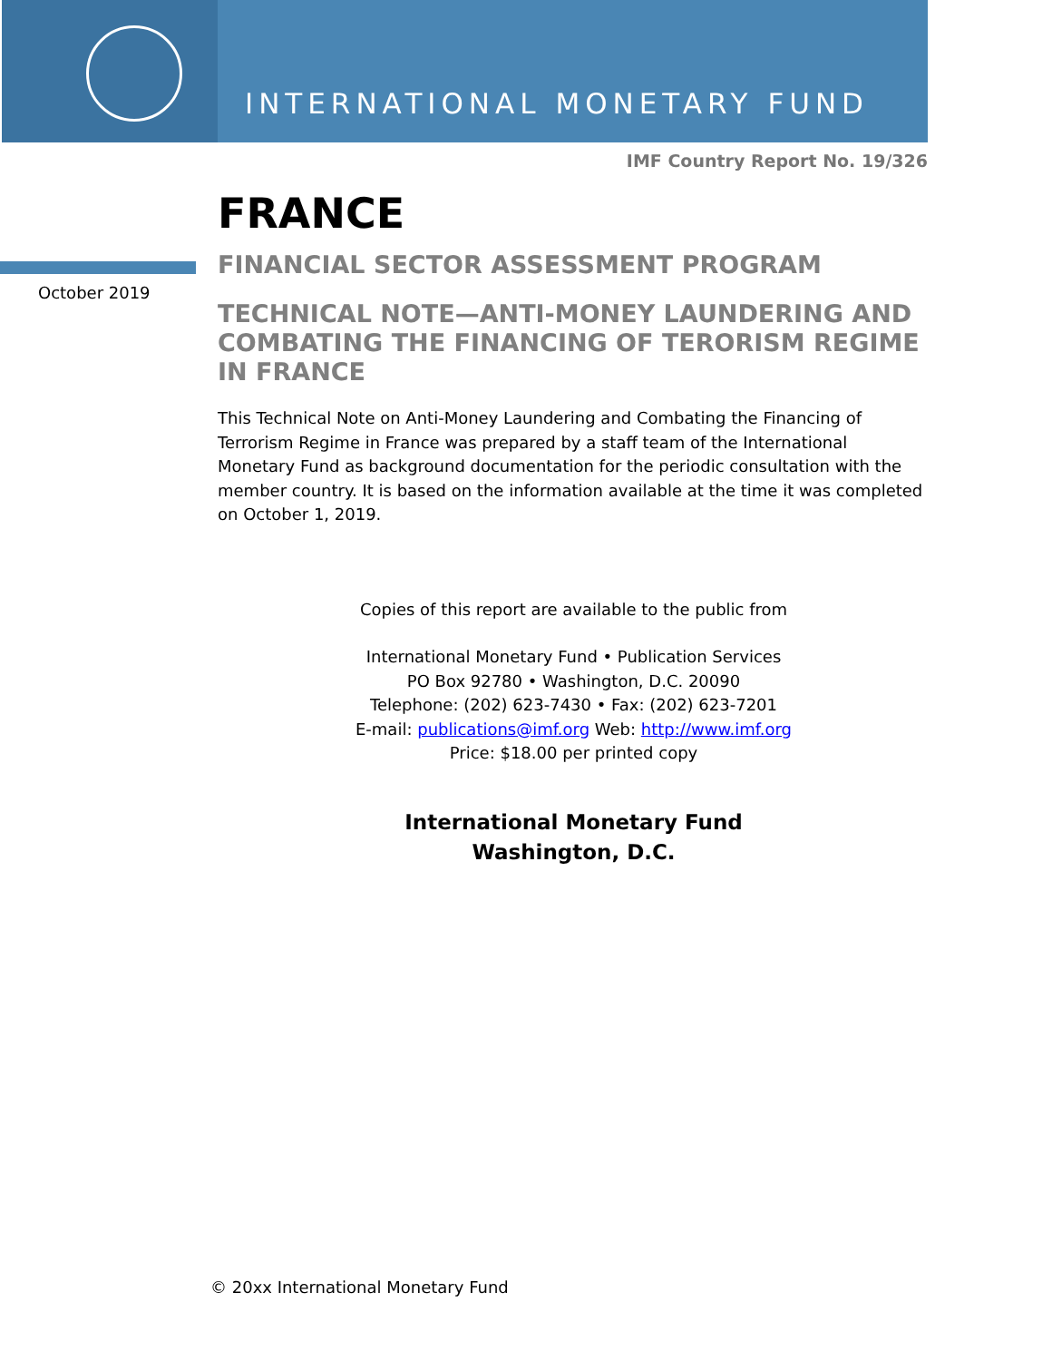INTERNATIONAL MONETARY FUND
IMF Country Report No. 19/326
October 2019
FRANCE
FINANCIAL SECTOR ASSESSMENT PROGRAM
TECHNICAL NOTE—ANTI-MONEY LAUNDERING AND COMBATING THE FINANCING OF TERORISM REGIME IN FRANCE
This Technical Note on Anti-Money Laundering and Combating the Financing of Terrorism Regime in France was prepared by a staff team of the International Monetary Fund as background documentation for the periodic consultation with the member country. It is based on the information available at the time it was completed on October 1, 2019.
Copies of this report are available to the public from
International Monetary Fund • Publication Services
PO Box 92780 • Washington, D.C. 20090
Telephone: (202) 623-7430 • Fax: (202) 623-7201
E-mail: publications@imf.org Web: http://www.imf.org
Price: $18.00 per printed copy
International Monetary Fund
Washington, D.C.
© 20xx International Monetary Fund